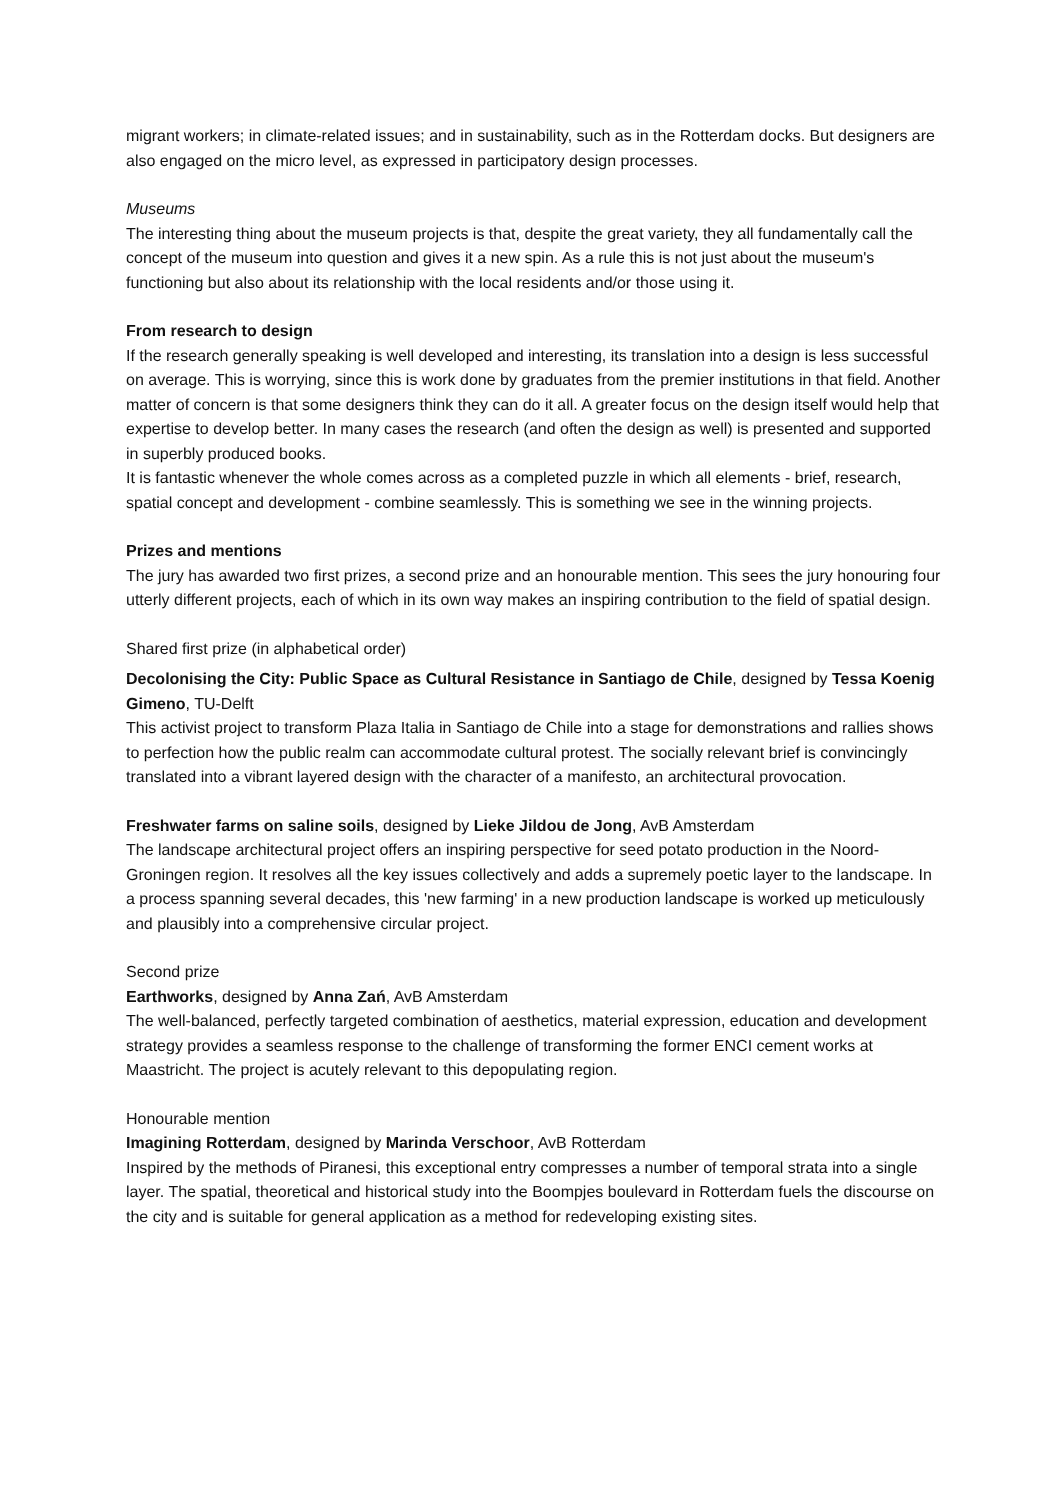migrant workers; in climate-related issues; and in sustainability, such as in the Rotterdam docks. But designers are also engaged on the micro level, as expressed in participatory design processes.
Museums
The interesting thing about the museum projects is that, despite the great variety, they all fundamentally call the concept of the museum into question and gives it a new spin. As a rule this is not just about the museum's functioning but also about its relationship with the local residents and/or those using it.
From research to design
If the research generally speaking is well developed and interesting, its translation into a design is less successful on average. This is worrying, since this is work done by graduates from the premier institutions in that field. Another matter of concern is that some designers think they can do it all. A greater focus on the design itself would help that expertise to develop better. In many cases the research (and often the design as well) is presented and supported in superbly produced books.
It is fantastic whenever the whole comes across as a completed puzzle in which all elements - brief, research, spatial concept and development - combine seamlessly. This is something we see in the winning projects.
Prizes and mentions
The jury has awarded two first prizes, a second prize and an honourable mention. This sees the jury honouring four utterly different projects, each of which in its own way makes an inspiring contribution to the field of spatial design.
Shared first prize (in alphabetical order)
Decolonising the City: Public Space as Cultural Resistance in Santiago de Chile, designed by Tessa Koenig Gimeno, TU-Delft
This activist project to transform Plaza Italia in Santiago de Chile into a stage for demonstrations and rallies shows to perfection how the public realm can accommodate cultural protest. The socially relevant brief is convincingly translated into a vibrant layered design with the character of a manifesto, an architectural provocation.
Freshwater farms on saline soils, designed by Lieke Jildou de Jong, AvB Amsterdam
The landscape architectural project offers an inspiring perspective for seed potato production in the Noord-Groningen region. It resolves all the key issues collectively and adds a supremely poetic layer to the landscape. In a process spanning several decades, this 'new farming' in a new production landscape is worked up meticulously and plausibly into a comprehensive circular project.
Second prize
Earthworks, designed by Anna Zań, AvB Amsterdam
The well-balanced, perfectly targeted combination of aesthetics, material expression, education and development strategy provides a seamless response to the challenge of transforming the former ENCI cement works at Maastricht. The project is acutely relevant to this depopulating region.
Honourable mention
Imagining Rotterdam, designed by Marinda Verschoor, AvB Rotterdam
Inspired by the methods of Piranesi, this exceptional entry compresses a number of temporal strata into a single layer. The spatial, theoretical and historical study into the Boompjes boulevard in Rotterdam fuels the discourse on the city and is suitable for general application as a method for redeveloping existing sites.